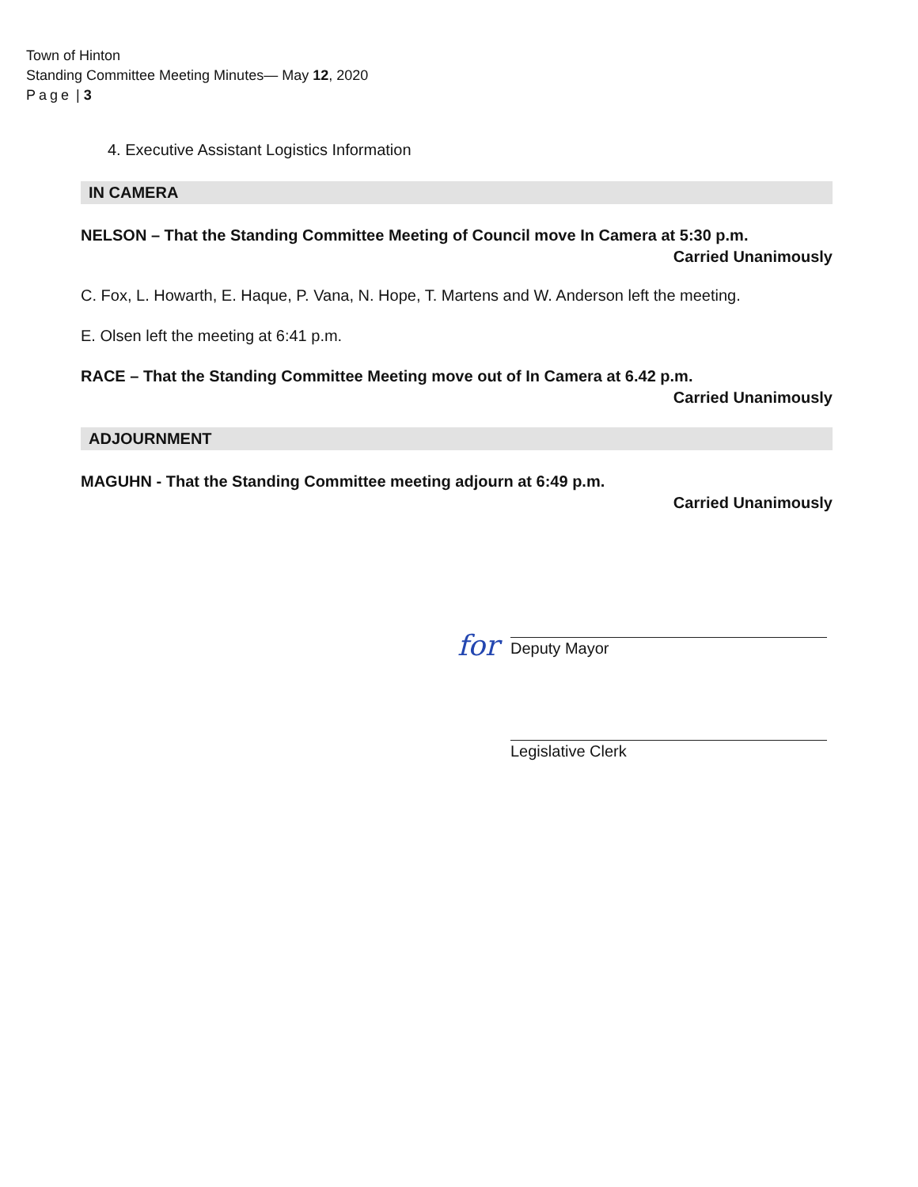Town of Hinton
Standing Committee Meeting Minutes— May 12, 2020
Page | 3
4. Executive Assistant Logistics Information
IN CAMERA
NELSON – That the Standing Committee Meeting of Council move In Camera at 5:30 p.m.
Carried Unanimously
C. Fox, L. Howarth, E. Haque, P. Vana, N. Hope, T. Martens and W. Anderson left the meeting.
E. Olsen left the meeting at 6:41 p.m.
RACE – That the Standing Committee Meeting move out of In Camera at 6.42 p.m.
Carried Unanimously
ADJOURNMENT
MAGUHN - That the Standing Committee meeting adjourn at 6:49 p.m.
Carried Unanimously
for Deputy Mayor
Legislative Clerk